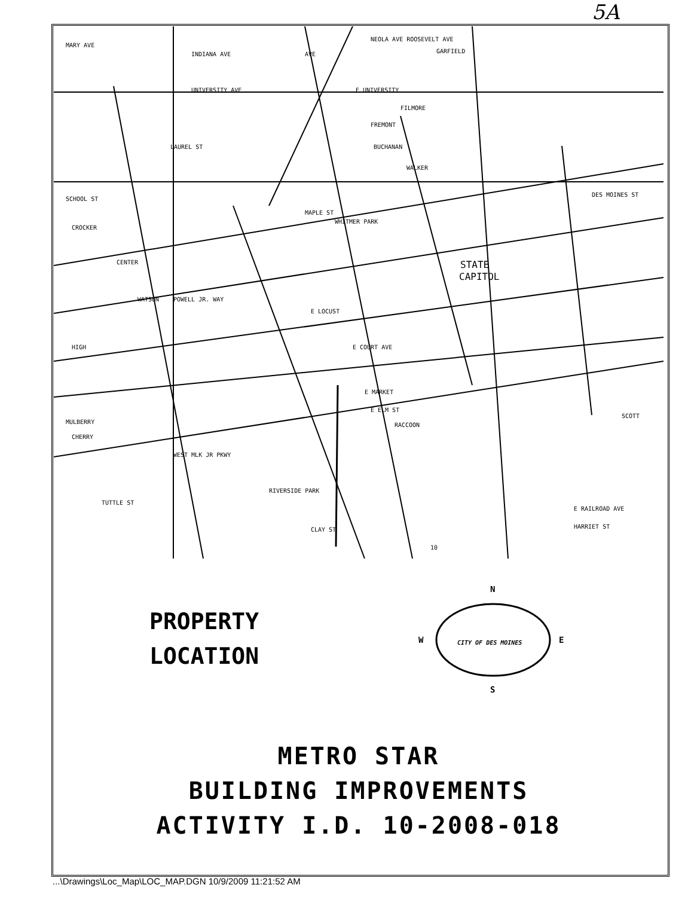5A
MARY AVE
INDIANA AVE
AVE
NEOLA AVE ROOSEVELT AVE
GARFIELD
UNIVERSITY AVE
E UNIVERSITY
FILMORE
FREMONT
BUCHANAN
LAUREL ST
WALKER
DES MOINES ST
SCHOOL ST
MAPLE ST
WHITMER PARK
CROCKER
CENTER
STATE
CAPITOL
WATSON
POWELL JR. WAY
E LOCUST
E COURT AVE
HIGH
E MARKET
E ELM ST
MULBERRY
CHERRY
WEST MLK JR PKWY
RACCOON
RIVERSIDE PARK
SCOTT
E RAILROAD AVE
HARRIET ST
TUTTLE ST
CLAY ST
10
PROPERTY
LOCATION
N
W
E
S
CITY OF DES MOINES
METRO STAR
BUILDING IMPROVEMENTS
ACTIVITY I.D. 10-2008-018
...\Drawings\Loc_Map\LOC_MAP.DGN 10/9/2009 11:21:52 AM